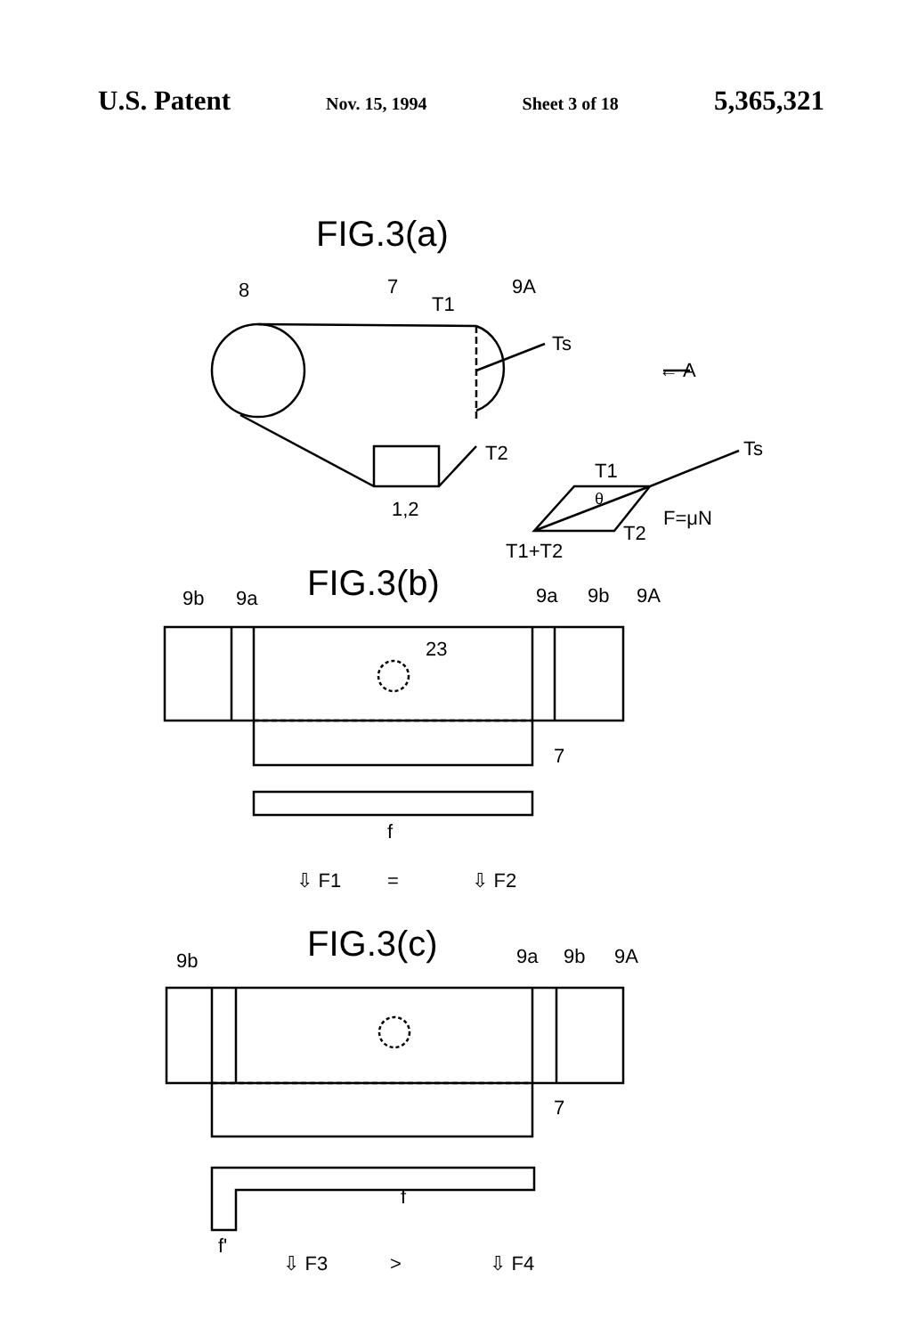U.S. Patent Nov. 15, 1994 Sheet 3 of 18 5,365,321
FIG.3(a)
8
7
T1
9A
Ts
← A
T2
1,2
Ts
T1
θ
F=μN
T2
T1+T2
FIG.3(b)
9b
9a
9a
9b
9A
23
7
f
⇩ F1
=
⇩ F2
FIG.3(c)
9b
9a
9b
9A
7
f
f'
⇩ F3
>
⇩ F4